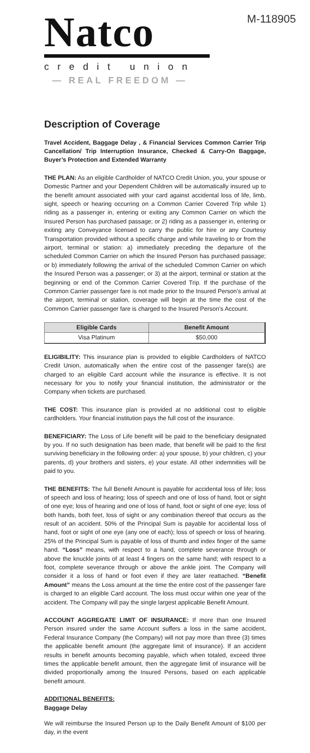Natco
credit union
— REAL FREEDOM —
M-118905
Description of Coverage
Travel Accident, Baggage Delay , & Financial Services Common Carrier Trip Cancellation/ Trip Interruption Insurance, Checked & Carry-On Baggage, Buyer’s Protection and Extended Warranty
THE PLAN: As an eligible Cardholder of NATCO Credit Union, you, your spouse or Domestic Partner and your Dependent Children will be automatically insured up to the benefit amount associated with your card against accidental loss of life, limb, sight, speech or hearing occurring on a Common Carrier Covered Trip while 1) riding as a passenger in, entering or exiting any Common Carrier on which the Insured Person has purchased passage; or 2) riding as a passenger in, entering or exiting any Conveyance licensed to carry the public for hire or any Courtesy Transportation provided without a specific charge and while traveling to or from the airport, terminal or station: a) immediately preceding the departure of the scheduled Common Carrier on which the Insured Person has purchased passage; or b) immediately following the arrival of the scheduled Common Carrier on which the Insured Person was a passenger; or 3) at the airport, terminal or station at the beginning or end of the Common Carrier Covered Trip. If the purchase of the Common Carrier passenger fare is not made prior to the Insured Person’s arrival at the airport, terminal or station, coverage will begin at the time the cost of the Common Carrier passenger fare is charged to the Insured Person’s Account.
| Eligible Cards | Benefit Amount |
| --- | --- |
| Visa Platinum | $50,000 |
ELIGIBILITY: This insurance plan is provided to eligible Cardholders of NATCO Credit Union, automatically when the entire cost of the passenger fare(s) are charged to an eligible Card account while the insurance is effective. It is not necessary for you to notify your financial institution, the administrator or the Company when tickets are purchased.
THE COST: This insurance plan is provided at no additional cost to eligible cardholders. Your financial institution pays the full cost of the insurance.
BENEFICIARY: The Loss of Life benefit will be paid to the beneficiary designated by you. If no such designation has been made, that benefit will be paid to the first surviving beneficiary in the following order: a) your spouse, b) your children, c) your parents, d) your brothers and sisters, e) your estate. All other indemnities will be paid to you.
THE BENEFITS: The full Benefit Amount is payable for accidental loss of life; loss of speech and loss of hearing; loss of speech and one of loss of hand, foot or sight of one eye; loss of hearing and one of loss of hand, foot or sight of one eye; loss of both hands, both feet, loss of sight or any combination thereof that occurs as the result of an accident. 50% of the Principal Sum is payable for accidental loss of hand, foot or sight of one eye (any one of each); loss of speech or loss of hearing. 25% of the Principal Sum is payable of loss of thumb and index finger of the same hand. “Loss” means, with respect to a hand, complete severance through or above the knuckle joints of at least 4 fingers on the same hand; with respect to a foot, complete severance through or above the ankle joint. The Company will consider it a loss of hand or foot even if they are later reattached. “Benefit Amount” means the Loss amount at the time the entire cost of the passenger fare is charged to an eligible Card account. The loss must occur within one year of the accident. The Company will pay the single largest applicable Benefit Amount.
ACCOUNT AGGREGATE LIMIT OF INSURANCE: If more than one Insured Person insured under the same Account suffers a loss in the same accident, Federal Insurance Company (the Company) will not pay more than three (3) times the applicable benefit amount (the aggregate limit of insurance). If an accident results in benefit amounts becoming payable, which when totaled, exceed three times the applicable benefit amount, then the aggregate limit of insurance will be divided proportionally among the Insured Persons, based on each applicable benefit amount.
ADDITIONAL BENEFITS:
Baggage Delay
We will reimburse the Insured Person up to the Daily Benefit Amount of $100 per day, in the event